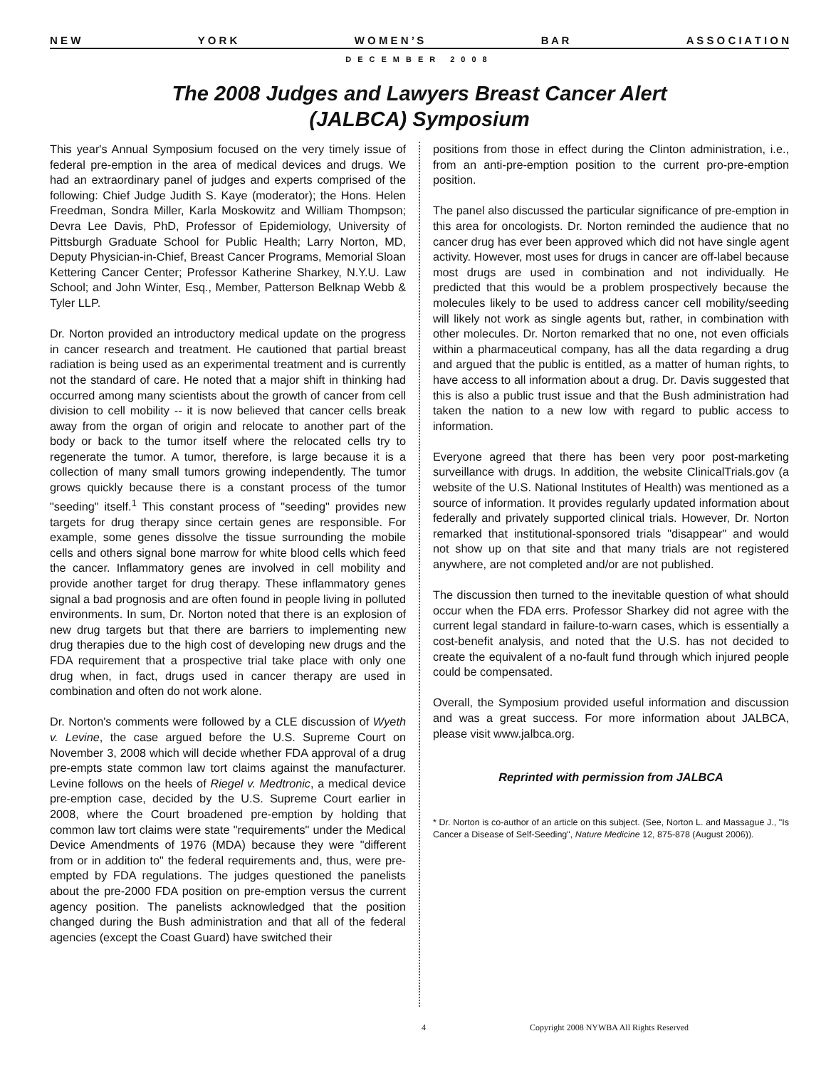N E W Y O R K W O M E N ’ S B A R A S S O C I A T I O N
DECEMBER 2008
The 2008 Judges and Lawyers Breast Cancer Alert
(JALBCA) Symposium
This year's Annual Symposium focused on the very timely issue of federal pre-emption in the area of medical devices and drugs. We had an extraordinary panel of judges and experts comprised of the following: Chief Judge Judith S. Kaye (moderator); the Hons. Helen Freedman, Sondra Miller, Karla Moskowitz and William Thompson; Devra Lee Davis, PhD, Professor of Epidemiology, University of Pittsburgh Graduate School for Public Health; Larry Norton, MD, Deputy Physician-in-Chief, Breast Cancer Programs, Memorial Sloan Kettering Cancer Center; Professor Katherine Sharkey, N.Y.U. Law School; and John Winter, Esq., Member, Patterson Belknap Webb & Tyler LLP.
Dr. Norton provided an introductory medical update on the progress in cancer research and treatment. He cautioned that partial breast radiation is being used as an experimental treatment and is currently not the standard of care. He noted that a major shift in thinking had occurred among many scientists about the growth of cancer from cell division to cell mobility -- it is now believed that cancer cells break away from the organ of origin and relocate to another part of the body or back to the tumor itself where the relocated cells try to regenerate the tumor. A tumor, therefore, is large because it is a collection of many small tumors growing independently. The tumor grows quickly because there is a constant process of the tumor "seeding" itself.<sup>1</sup> This constant process of "seeding" provides new targets for drug therapy since certain genes are responsible. For example, some genes dissolve the tissue surrounding the mobile cells and others signal bone marrow for white blood cells which feed the cancer. Inflammatory genes are involved in cell mobility and provide another target for drug therapy. These inflammatory genes signal a bad prognosis and are often found in people living in polluted environments. In sum, Dr. Norton noted that there is an explosion of new drug targets but that there are barriers to implementing new drug therapies due to the high cost of developing new drugs and the FDA requirement that a prospective trial take place with only one drug when, in fact, drugs used in cancer therapy are used in combination and often do not work alone.
Dr. Norton's comments were followed by a CLE discussion of Wyeth v. Levine, the case argued before the U.S. Supreme Court on November 3, 2008 which will decide whether FDA approval of a drug pre-empts state common law tort claims against the manufacturer. Levine follows on the heels of Riegel v. Medtronic, a medical device pre-emption case, decided by the U.S. Supreme Court earlier in 2008, where the Court broadened pre-emption by holding that common law tort claims were state "requirements" under the Medical Device Amendments of 1976 (MDA) because they were "different from or in addition to" the federal requirements and, thus, were pre-empted by FDA regulations. The judges questioned the panelists about the pre-2000 FDA position on pre-emption versus the current agency position. The panelists acknowledged that the position changed during the Bush administration and that all of the federal agencies (except the Coast Guard) have switched their
positions from those in effect during the Clinton administration, i.e., from an anti-pre-emption position to the current pro-pre-emption position.
The panel also discussed the particular significance of pre-emption in this area for oncologists. Dr. Norton reminded the audience that no cancer drug has ever been approved which did not have single agent activity. However, most uses for drugs in cancer are off-label because most drugs are used in combination and not individually. He predicted that this would be a problem prospectively because the molecules likely to be used to address cancer cell mobility/seeding will likely not work as single agents but, rather, in combination with other molecules. Dr. Norton remarked that no one, not even officials within a pharmaceutical company, has all the data regarding a drug and argued that the public is entitled, as a matter of human rights, to have access to all information about a drug. Dr. Davis suggested that this is also a public trust issue and that the Bush administration had taken the nation to a new low with regard to public access to information.
Everyone agreed that there has been very poor post-marketing surveillance with drugs. In addition, the website ClinicalTrials.gov (a website of the U.S. National Institutes of Health) was mentioned as a source of information. It provides regularly updated information about federally and privately supported clinical trials. However, Dr. Norton remarked that institutional-sponsored trials "disappear" and would not show up on that site and that many trials are not registered anywhere, are not completed and/or are not published.
The discussion then turned to the inevitable question of what should occur when the FDA errs. Professor Sharkey did not agree with the current legal standard in failure-to-warn cases, which is essentially a cost-benefit analysis, and noted that the U.S. has not decided to create the equivalent of a no-fault fund through which injured people could be compensated.
Overall, the Symposium provided useful information and discussion and was a great success. For more information about JALBCA, please visit www.jalbca.org.
Reprinted with permission from JALBCA
* Dr. Norton is co-author of an article on this subject. (See, Norton L. and Massague J., "Is Cancer a Disease of Self-Seeding", Nature Medicine 12, 875-878 (August 2006)).
4 Copyright 2008 NYWBA All Rights Reserved